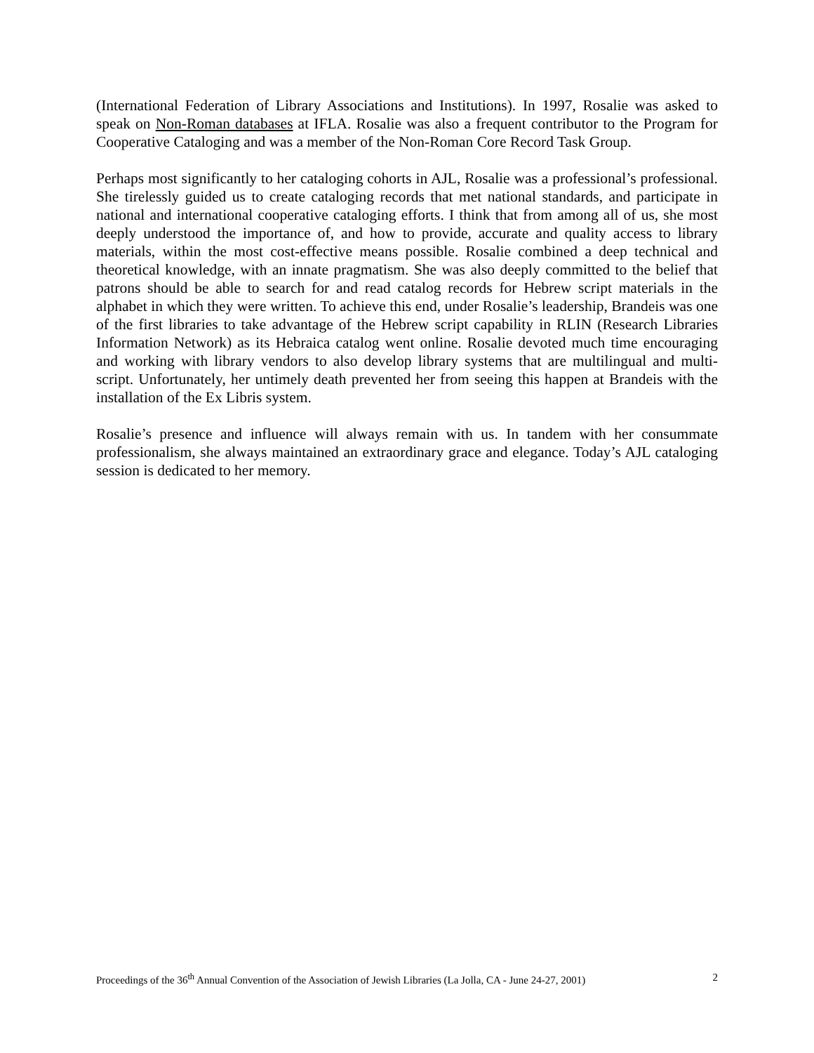(International Federation of Library Associations and Institutions). In 1997, Rosalie was asked to speak on Non-Roman databases at IFLA. Rosalie was also a frequent contributor to the Program for Cooperative Cataloging and was a member of the Non-Roman Core Record Task Group.
Perhaps most significantly to her cataloging cohorts in AJL, Rosalie was a professional’s professional. She tirelessly guided us to create cataloging records that met national standards, and participate in national and international cooperative cataloging efforts. I think that from among all of us, she most deeply understood the importance of, and how to provide, accurate and quality access to library materials, within the most cost-effective means possible. Rosalie combined a deep technical and theoretical knowledge, with an innate pragmatism. She was also deeply committed to the belief that patrons should be able to search for and read catalog records for Hebrew script materials in the alphabet in which they were written. To achieve this end, under Rosalie’s leadership, Brandeis was one of the first libraries to take advantage of the Hebrew script capability in RLIN (Research Libraries Information Network) as its Hebraica catalog went online. Rosalie devoted much time encouraging and working with library vendors to also develop library systems that are multilingual and multi-script. Unfortunately, her untimely death prevented her from seeing this happen at Brandeis with the installation of the Ex Libris system.
Rosalie’s presence and influence will always remain with us. In tandem with her consummate professionalism, she always maintained an extraordinary grace and elegance. Today’s AJL cataloging session is dedicated to her memory.
Proceedings of the 36<sup>th</sup> Annual Convention of the Association of Jewish Libraries (La Jolla, CA - June 24-27, 2001) 2